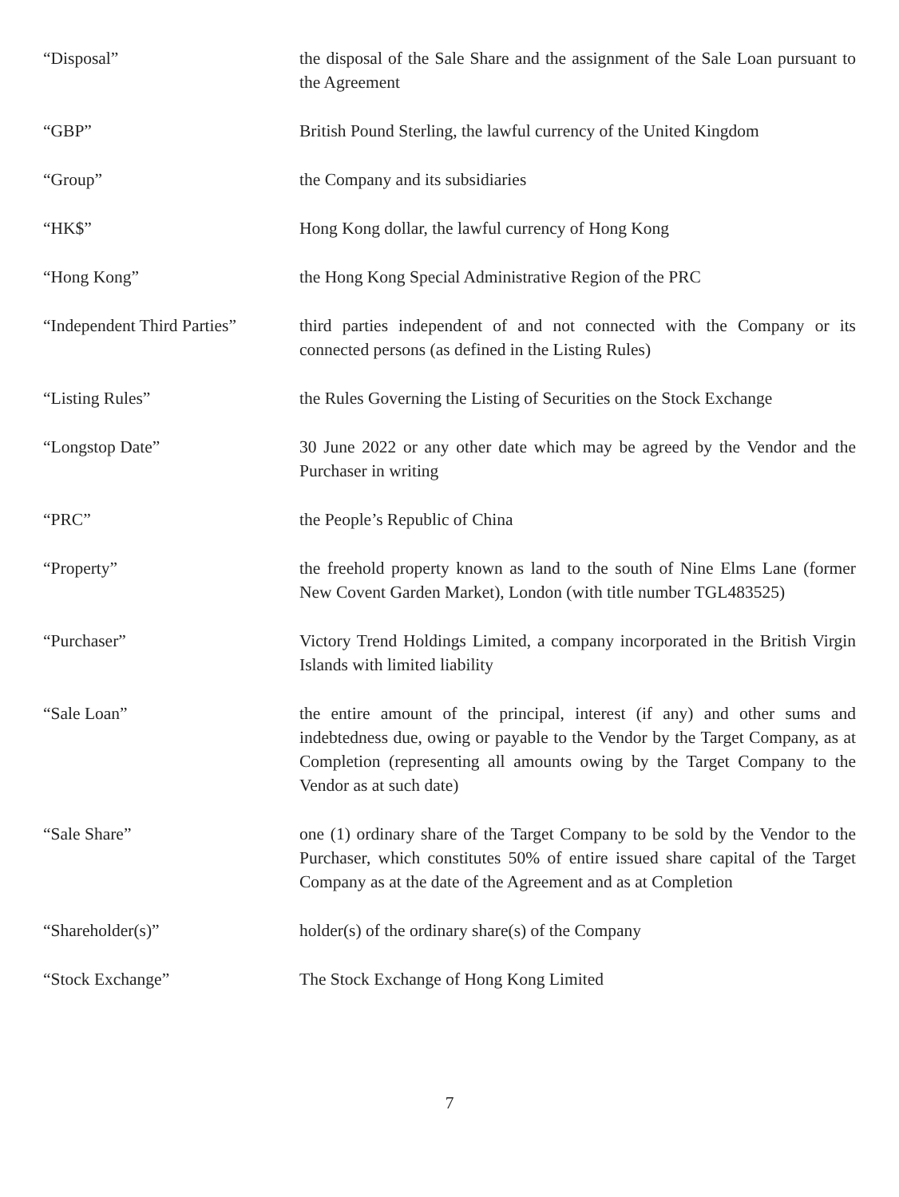“Disposal” the disposal of the Sale Share and the assignment of the Sale Loan pursuant to the Agreement
“GBP” British Pound Sterling, the lawful currency of the United Kingdom
“Group” the Company and its subsidiaries
“HK$” Hong Kong dollar, the lawful currency of Hong Kong
“Hong Kong” the Hong Kong Special Administrative Region of the PRC
“Independent Third Parties”
third parties independent of and not connected with the Company or its connected persons (as defined in the Listing Rules)
“Listing Rules” the Rules Governing the Listing of Securities on the Stock Exchange
“Longstop Date” 30 June 2022 or any other date which may be agreed by the Vendor and the Purchaser in writing
“PRC” the People’s Republic of China
“Property” the freehold property known as land to the south of Nine Elms Lane (former New Covent Garden Market), London (with title number TGL483525)
“Purchaser” Victory Trend Holdings Limited, a company incorporated in the British Virgin Islands with limited liability
“Sale Loan” the entire amount of the principal, interest (if any) and other sums and indebtedness due, owing or payable to the Vendor by the Target Company, as at Completion (representing all amounts owing by the Target Company to the Vendor as at such date)
“Sale Share” one (1) ordinary share of the Target Company to be sold by the Vendor to the Purchaser, which constitutes 50% of entire issued share capital of the Target Company as at the date of the Agreement and as at Completion
“Shareholder(s)” holder(s) of the ordinary share(s) of the Company
“Stock Exchange” The Stock Exchange of Hong Kong Limited
7